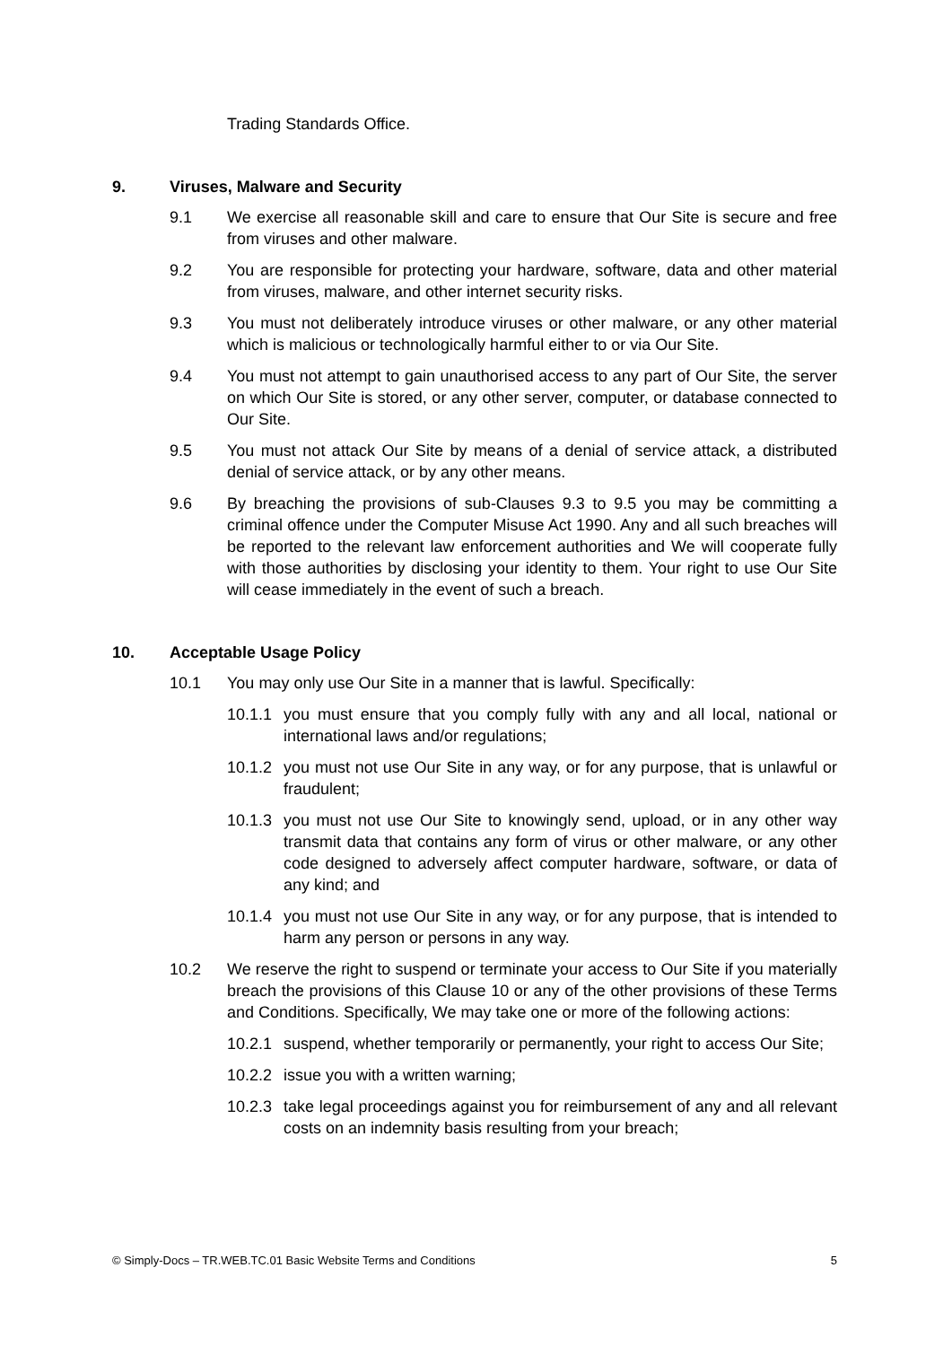Trading Standards Office.
9. Viruses, Malware and Security
9.1 We exercise all reasonable skill and care to ensure that Our Site is secure and free from viruses and other malware.
9.2 You are responsible for protecting your hardware, software, data and other material from viruses, malware, and other internet security risks.
9.3 You must not deliberately introduce viruses or other malware, or any other material which is malicious or technologically harmful either to or via Our Site.
9.4 You must not attempt to gain unauthorised access to any part of Our Site, the server on which Our Site is stored, or any other server, computer, or database connected to Our Site.
9.5 You must not attack Our Site by means of a denial of service attack, a distributed denial of service attack, or by any other means.
9.6 By breaching the provisions of sub-Clauses 9.3 to 9.5 you may be committing a criminal offence under the Computer Misuse Act 1990. Any and all such breaches will be reported to the relevant law enforcement authorities and We will cooperate fully with those authorities by disclosing your identity to them. Your right to use Our Site will cease immediately in the event of such a breach.
10. Acceptable Usage Policy
10.1 You may only use Our Site in a manner that is lawful. Specifically:
10.1.1 you must ensure that you comply fully with any and all local, national or international laws and/or regulations;
10.1.2 you must not use Our Site in any way, or for any purpose, that is unlawful or fraudulent;
10.1.3 you must not use Our Site to knowingly send, upload, or in any other way transmit data that contains any form of virus or other malware, or any other code designed to adversely affect computer hardware, software, or data of any kind; and
10.1.4 you must not use Our Site in any way, or for any purpose, that is intended to harm any person or persons in any way.
10.2 We reserve the right to suspend or terminate your access to Our Site if you materially breach the provisions of this Clause 10 or any of the other provisions of these Terms and Conditions. Specifically, We may take one or more of the following actions:
10.2.1 suspend, whether temporarily or permanently, your right to access Our Site;
10.2.2 issue you with a written warning;
10.2.3 take legal proceedings against you for reimbursement of any and all relevant costs on an indemnity basis resulting from your breach;
© Simply-Docs – TR.WEB.TC.01 Basic Website Terms and Conditions 5